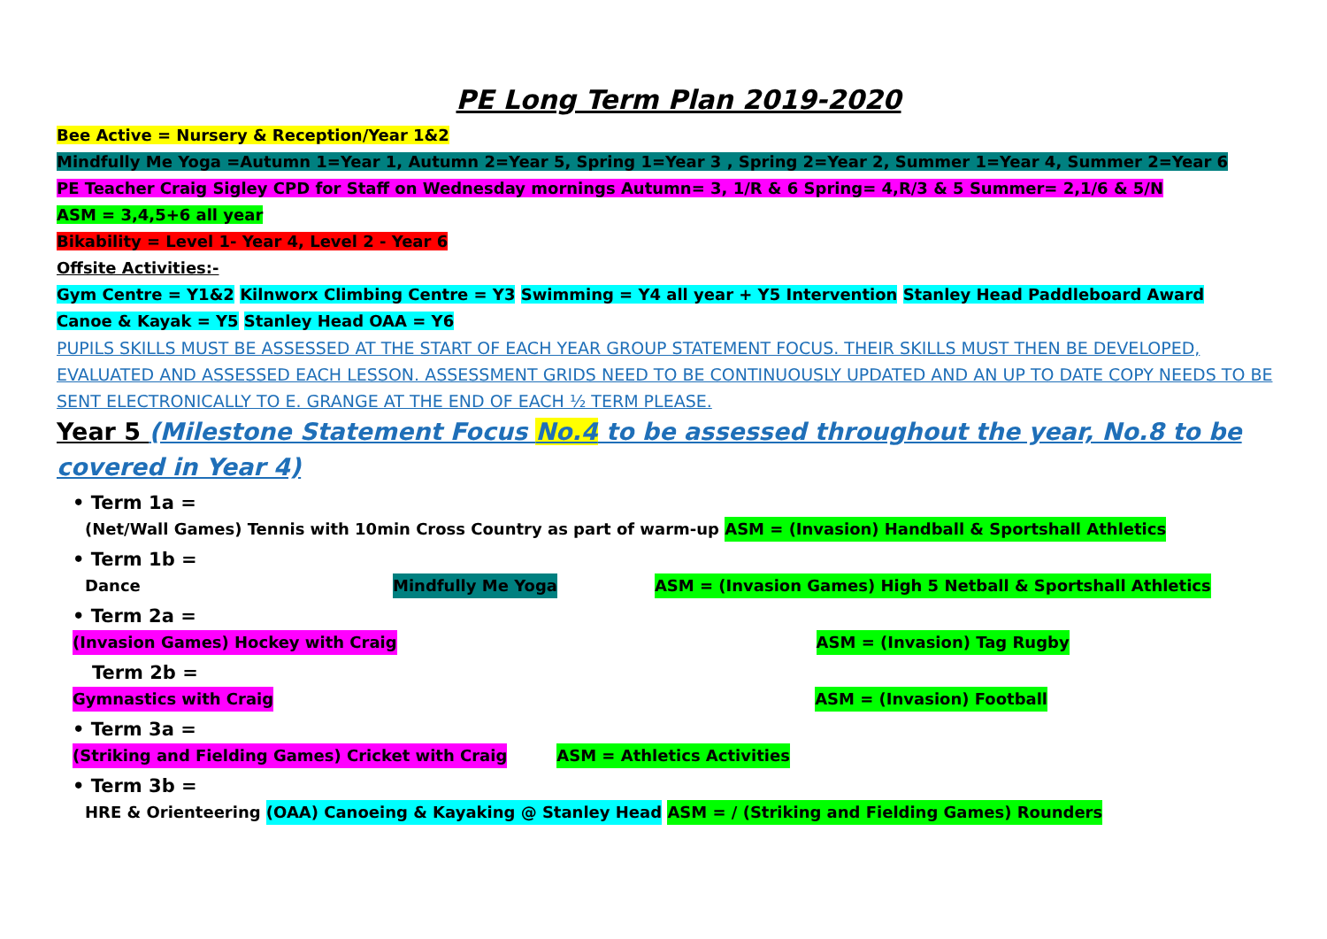PE Long Term Plan 2019-2020
Bee Active = Nursery & Reception/Year 1&2
Mindfully Me Yoga =Autumn 1=Year 1, Autumn 2=Year 5, Spring 1=Year 3 , Spring 2=Year 2, Summer 1=Year 4, Summer 2=Year 6
PE Teacher Craig Sigley CPD for Staff on Wednesday mornings Autumn= 3, 1/R & 6 Spring= 4,R/3 & 5 Summer= 2,1/6 & 5/N
ASM = 3,4,5+6 all year
Bikability = Level 1- Year 4, Level 2 - Year 6
Offsite Activities:-
Gym Centre = Y1&2 Kilnworx Climbing Centre = Y3 Swimming = Y4 all year + Y5 Intervention Stanley Head Paddleboard Award
Canoe & Kayak = Y5 Stanley Head OAA = Y6
PUPILS SKILLS MUST BE ASSESSED AT THE START OF EACH YEAR GROUP STATEMENT FOCUS. THEIR SKILLS MUST THEN BE DEVELOPED, EVALUATED AND ASSESSED EACH LESSON. ASSESSMENT GRIDS NEED TO BE CONTINUOUSLY UPDATED AND AN UP TO DATE COPY NEEDS TO BE SENT ELECTRONICALLY TO E. GRANGE AT THE END OF EACH ½ TERM PLEASE.
Year 5 (Milestone Statement Focus No.4 to be assessed throughout the year, No.8 to be covered in Year 4)
• Term 1a =
(Net/Wall Games) Tennis with 10min Cross Country as part of warm-up ASM = (Invasion) Handball & Sportshall Athletics
• Term 1b =
Dance Mindfully Me Yoga ASM = (Invasion Games) High 5 Netball & Sportshall Athletics
• Term 2a =
(Invasion Games) Hockey with Craig ASM = (Invasion) Tag Rugby
Term 2b =
Gymnastics with Craig ASM = (Invasion) Football
• Term 3a =
(Striking and Fielding Games) Cricket with Craig ASM = Athletics Activities
• Term 3b =
HRE & Orienteering (OAA) Canoeing & Kayaking @ Stanley Head ASM = / (Striking and Fielding Games) Rounders